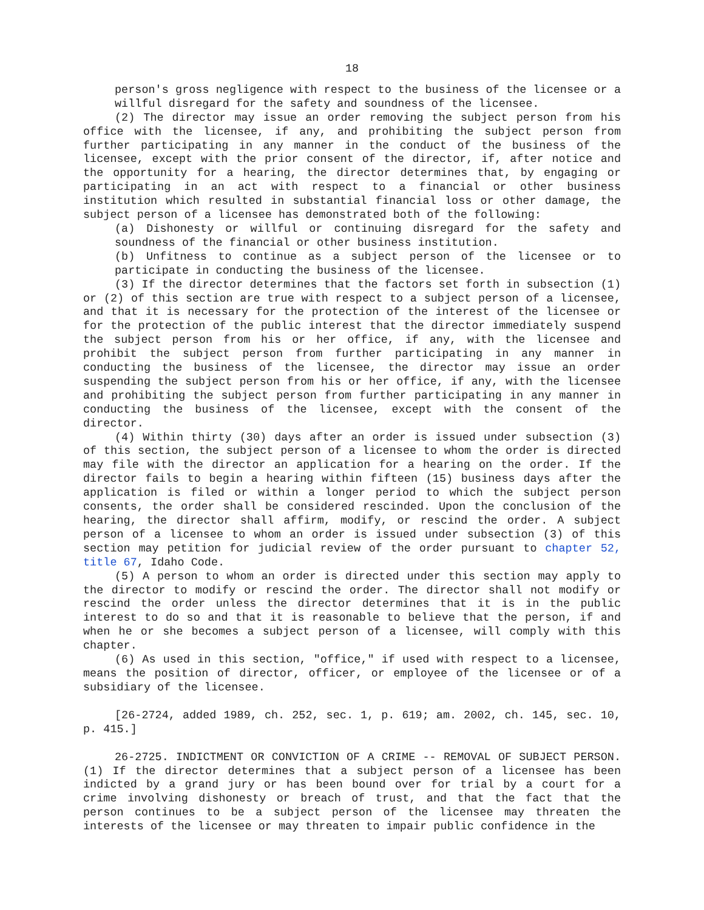18
person's gross negligence with respect to the business of the licensee or a willful disregard for the safety and soundness of the licensee.
(2) The director may issue an order removing the subject person from his office with the licensee, if any, and prohibiting the subject person from further participating in any manner in the conduct of the business of the licensee, except with the prior consent of the director, if, after notice and the opportunity for a hearing, the director determines that, by engaging or participating in an act with respect to a financial or other business institution which resulted in substantial financial loss or other damage, the subject person of a licensee has demonstrated both of the following:
(a) Dishonesty or willful or continuing disregard for the safety and soundness of the financial or other business institution.
(b) Unfitness to continue as a subject person of the licensee or to participate in conducting the business of the licensee.
(3) If the director determines that the factors set forth in subsection (1) or (2) of this section are true with respect to a subject person of a licensee, and that it is necessary for the protection of the interest of the licensee or for the protection of the public interest that the director immediately suspend the subject person from his or her office, if any, with the licensee and prohibit the subject person from further participating in any manner in conducting the business of the licensee, the director may issue an order suspending the subject person from his or her office, if any, with the licensee and prohibiting the subject person from further participating in any manner in conducting the business of the licensee, except with the consent of the director.
(4) Within thirty (30) days after an order is issued under subsection (3) of this section, the subject person of a licensee to whom the order is directed may file with the director an application for a hearing on the order. If the director fails to begin a hearing within fifteen (15) business days after the application is filed or within a longer period to which the subject person consents, the order shall be considered rescinded. Upon the conclusion of the hearing, the director shall affirm, modify, or rescind the order. A subject person of a licensee to whom an order is issued under subsection (3) of this section may petition for judicial review of the order pursuant to chapter 52, title 67, Idaho Code.
(5) A person to whom an order is directed under this section may apply to the director to modify or rescind the order. The director shall not modify or rescind the order unless the director determines that it is in the public interest to do so and that it is reasonable to believe that the person, if and when he or she becomes a subject person of a licensee, will comply with this chapter.
(6) As used in this section, "office," if used with respect to a licensee, means the position of director, officer, or employee of the licensee or of a subsidiary of the licensee.
[26-2724, added 1989, ch. 252, sec. 1, p. 619; am. 2002, ch. 145, sec. 10, p. 415.]
26-2725. INDICTMENT OR CONVICTION OF A CRIME -- REMOVAL OF SUBJECT PERSON. (1) If the director determines that a subject person of a licensee has been indicted by a grand jury or has been bound over for trial by a court for a crime involving dishonesty or breach of trust, and that the fact that the person continues to be a subject person of the licensee may threaten the interests of the licensee or may threaten to impair public confidence in the